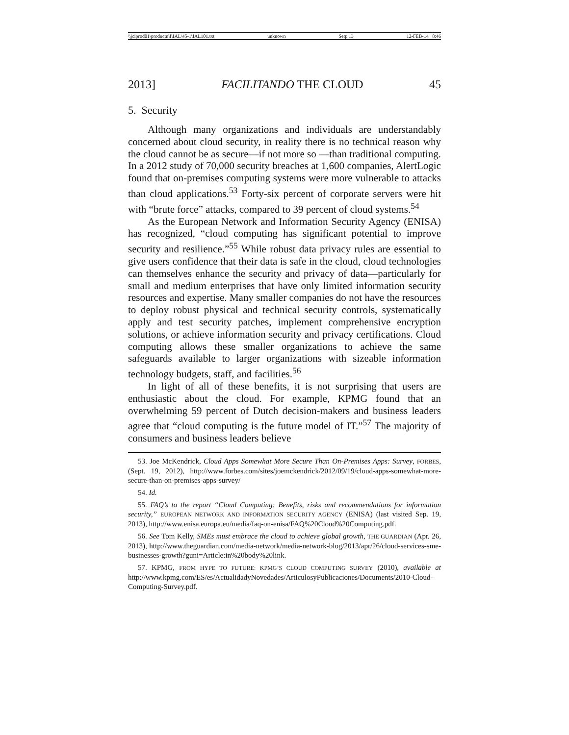\\jciprod01\productn\I\IAL\45-1\IAL101.txt unknown Seq: 13 12-FEB-14 8:46
2013] FACILITANDO THE CLOUD 45
5. Security
Although many organizations and individuals are understandably concerned about cloud security, in reality there is no technical reason why the cloud cannot be as secure—if not more so —than traditional computing. In a 2012 study of 70,000 security breaches at 1,600 companies, AlertLogic found that on-premises computing systems were more vulnerable to attacks than cloud applications.<sup>53</sup> Forty-six percent of corporate servers were hit with “brute force” attacks, compared to 39 percent of cloud systems.<sup>54</sup>
As the European Network and Information Security Agency (ENISA) has recognized, “cloud computing has significant potential to improve security and resilience.”<sup>55</sup> While robust data privacy rules are essential to give users confidence that their data is safe in the cloud, cloud technologies can themselves enhance the security and privacy of data—particularly for small and medium enterprises that have only limited information security resources and expertise. Many smaller companies do not have the resources to deploy robust physical and technical security controls, systematically apply and test security patches, implement comprehensive encryption solutions, or achieve information security and privacy certifications. Cloud computing allows these smaller organizations to achieve the same safeguards available to larger organizations with sizeable information technology budgets, staff, and facilities.<sup>56</sup>
In light of all of these benefits, it is not surprising that users are enthusiastic about the cloud. For example, KPMG found that an overwhelming 59 percent of Dutch decision-makers and business leaders agree that “cloud computing is the future model of IT.”<sup>57</sup> The majority of consumers and business leaders believe
53. Joe McKendrick, Cloud Apps Somewhat More Secure Than On-Premises Apps: Survey, FORBES, (Sept. 19, 2012), http://www.forbes.com/sites/joemckendrick/2012/09/19/cloud-apps-somewhat-more-secure-than-on-premises-apps-survey/
54. Id.
55. FAQ’s to the report “Cloud Computing: Benefits, risks and recommendations for information security,” EUROPEAN NETWORK AND INFORMATION SECURITY AGENCY (ENISA) (last visited Sep. 19, 2013), http://www.enisa.europa.eu/media/faq-on-enisa/FAQ%20Cloud%20Computing.pdf.
56. See Tom Kelly, SMEs must embrace the cloud to achieve global growth, THE GUARDIAN (Apr. 26, 2013), http://www.theguardian.com/media-network/media-network-blog/2013/apr/26/cloud-services-sme-businesses-growth?guni=Article:in%20body%20link.
57. KPMG, FROM HYPE TO FUTURE: KPMG’S CLOUD COMPUTING SURVEY (2010), available at http://www.kpmg.com/ES/es/ActualidadyNovedades/ArticulosyPublicaciones/Documents/2010-Cloud-Computing-Survey.pdf.